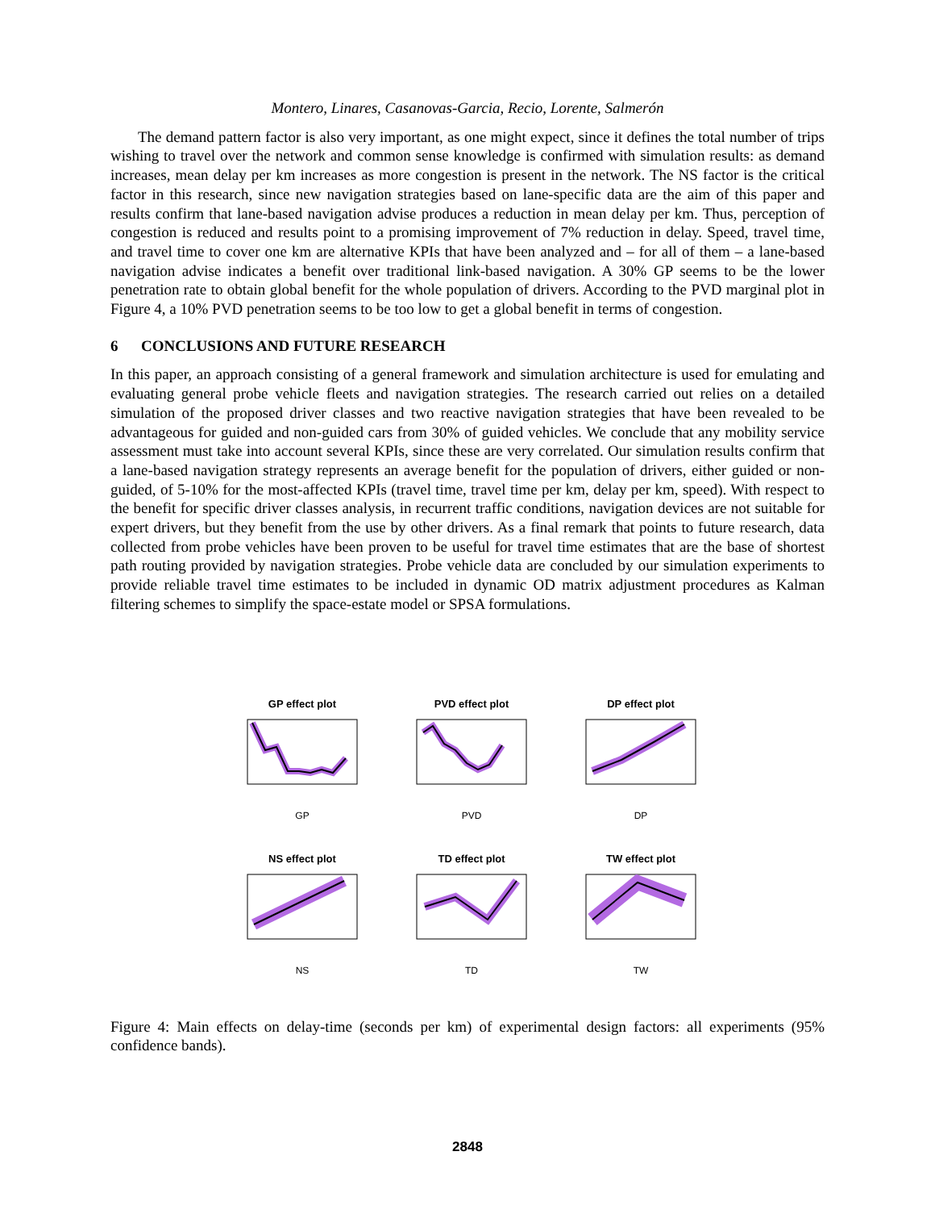Montero, Linares, Casanovas-Garcia, Recio, Lorente, Salmerón
The demand pattern factor is also very important, as one might expect, since it defines the total number of trips wishing to travel over the network and common sense knowledge is confirmed with simulation results: as demand increases, mean delay per km increases as more congestion is present in the network. The NS factor is the critical factor in this research, since new navigation strategies based on lane-specific data are the aim of this paper and results confirm that lane-based navigation advise produces a reduction in mean delay per km. Thus, perception of congestion is reduced and results point to a promising improvement of 7% reduction in delay. Speed, travel time, and travel time to cover one km are alternative KPIs that have been analyzed and – for all of them – a lane-based navigation advise indicates a benefit over traditional link-based navigation. A 30% GP seems to be the lower penetration rate to obtain global benefit for the whole population of drivers. According to the PVD marginal plot in Figure 4, a 10% PVD penetration seems to be too low to get a global benefit in terms of congestion.
6 CONCLUSIONS AND FUTURE RESEARCH
In this paper, an approach consisting of a general framework and simulation architecture is used for emulating and evaluating general probe vehicle fleets and navigation strategies. The research carried out relies on a detailed simulation of the proposed driver classes and two reactive navigation strategies that have been revealed to be advantageous for guided and non-guided cars from 30% of guided vehicles. We conclude that any mobility service assessment must take into account several KPIs, since these are very correlated. Our simulation results confirm that a lane-based navigation strategy represents an average benefit for the population of drivers, either guided or non-guided, of 5-10% for the most-affected KPIs (travel time, travel time per km, delay per km, speed). With respect to the benefit for specific driver classes analysis, in recurrent traffic conditions, navigation devices are not suitable for expert drivers, but they benefit from the use by other drivers. As a final remark that points to future research, data collected from probe vehicles have been proven to be useful for travel time estimates that are the base of shortest path routing provided by navigation strategies. Probe vehicle data are concluded by our simulation experiments to provide reliable travel time estimates to be included in dynamic OD matrix adjustment procedures as Kalman filtering schemes to simplify the space-estate model or SPSA formulations.
GP effect plot
GP
PVD effect plot
PVD
DP effect plot
DP
NS effect plot
NS
TD effect plot
TD
TW effect plot
TW
Figure 4: Main effects on delay-time (seconds per km) of experimental design factors: all experiments (95% confidence bands).
2848